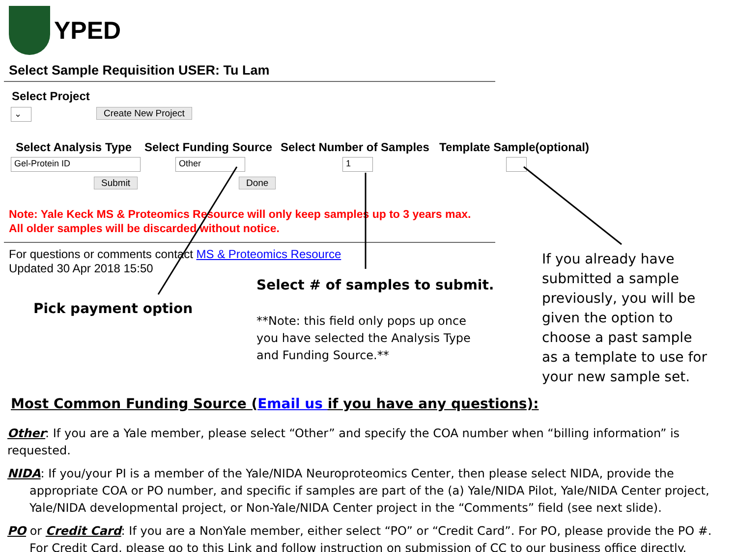YPED
Select Sample Requisition USER: Tu Lam
Select Project
⌄ Create New Project
Select Analysis Type Select Funding Source Select Number of Samples Template Sample(optional)
Gel-Protein ID Other 1
Submit Done
Note: Yale Keck MS & Proteomics Resource will only keep samples up to 3 years max.
All older samples will be discarded without notice.
For questions or comments contact MS & Proteomics Resource
Updated 30 Apr 2018 15:50
Pick payment option
Select # of samples to submit.
**Note: this field only pops up once
you have selected the Analysis Type
and Funding Source.**
If you already have
submitted a sample
previously, you will be
given the option to
choose a past sample
as a template to use for
your new sample set.
Most Common Funding Source (Email us if you have any questions):
Other: If you are a Yale member, please select “Other” and specify the COA number when “billing information” is requested.
NIDA: If you/your PI is a member of the Yale/NIDA Neuroproteomics Center, then please select NIDA, provide the appropriate COA or PO number, and specific if samples are part of the (a) Yale/NIDA Pilot, Yale/NIDA Center project, Yale/NIDA developmental project, or Non-Yale/NIDA Center project in the “Comments” field (see next slide).
PO or Credit Card: If you are a NonYale member, either select “PO” or “Credit Card”. For PO, please provide the PO #. For Credit Card, please go to this Link and follow instruction on submission of CC to our business office directly.